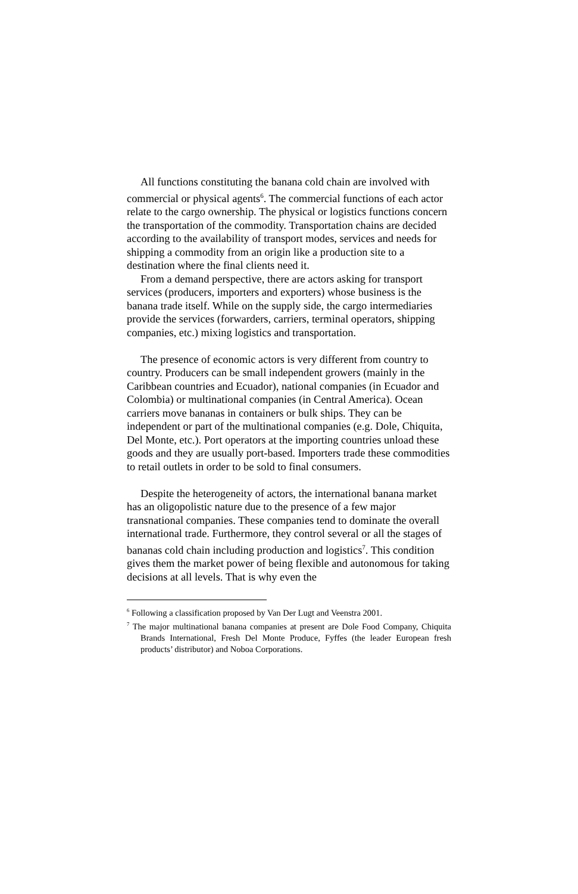All functions constituting the banana cold chain are involved with commercial or physical agents<sup>6</sup>. The commercial functions of each actor relate to the cargo ownership. The physical or logistics functions concern the transportation of the commodity. Transportation chains are decided according to the availability of transport modes, services and needs for shipping a commodity from an origin like a production site to a destination where the final clients need it.
From a demand perspective, there are actors asking for transport services (producers, importers and exporters) whose business is the banana trade itself. While on the supply side, the cargo intermediaries provide the services (forwarders, carriers, terminal operators, shipping companies, etc.) mixing logistics and transportation.
The presence of economic actors is very different from country to country. Producers can be small independent growers (mainly in the Caribbean countries and Ecuador), national companies (in Ecuador and Colombia) or multinational companies (in Central America). Ocean carriers move bananas in containers or bulk ships. They can be independent or part of the multinational companies (e.g. Dole, Chiquita, Del Monte, etc.). Port operators at the importing countries unload these goods and they are usually port-based. Importers trade these commodities to retail outlets in order to be sold to final consumers.
Despite the heterogeneity of actors, the international banana market has an oligopolistic nature due to the presence of a few major transnational companies. These companies tend to dominate the overall international trade. Furthermore, they control several or all the stages of bananas cold chain including production and logistics<sup>7</sup>. This condition gives them the market power of being flexible and autonomous for taking decisions at all levels. That is why even the
<sup>6</sup> Following a classification proposed by Van Der Lugt and Veenstra 2001.
<sup>7</sup> The major multinational banana companies at present are Dole Food Company, Chiquita Brands International, Fresh Del Monte Produce, Fyffes (the leader European fresh products’ distributor) and Noboa Corporations.